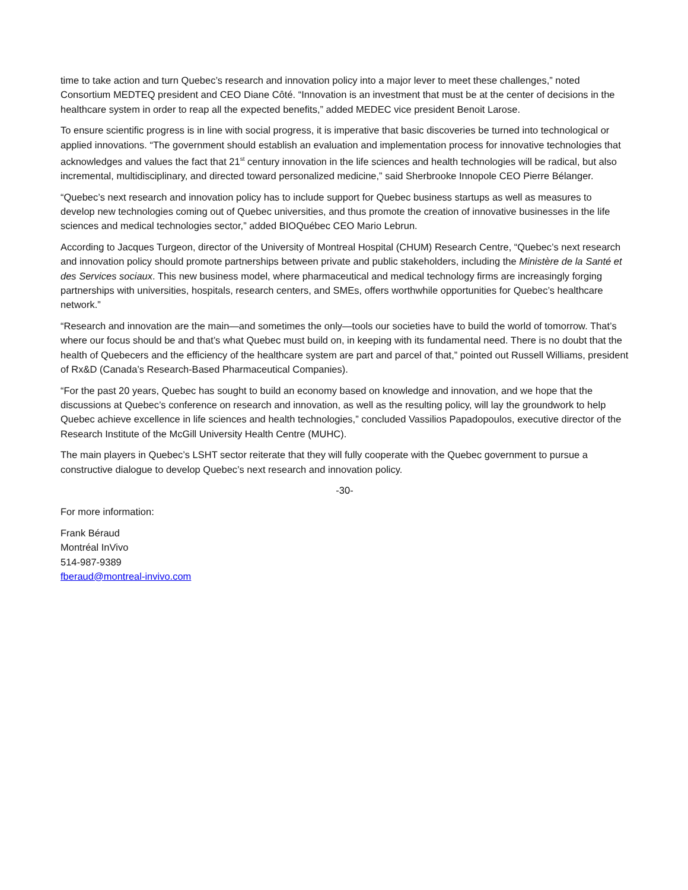time to take action and turn Quebec’s research and innovation policy into a major lever to meet these challenges,” noted Consortium MEDTEQ president and CEO Diane Côté. “Innovation is an investment that must be at the center of decisions in the healthcare system in order to reap all the expected benefits,” added MEDEC vice president Benoit Larose.
To ensure scientific progress is in line with social progress, it is imperative that basic discoveries be turned into technological or applied innovations. “The government should establish an evaluation and implementation process for innovative technologies that acknowledges and values the fact that 21<sup>st</sup> century innovation in the life sciences and health technologies will be radical, but also incremental, multidisciplinary, and directed toward personalized medicine,” said Sherbrooke Innopole CEO Pierre Bélanger.
“Quebec’s next research and innovation policy has to include support for Quebec business startups as well as measures to develop new technologies coming out of Quebec universities, and thus promote the creation of innovative businesses in the life sciences and medical technologies sector,” added BIOQuébec CEO Mario Lebrun.
According to Jacques Turgeon, director of the University of Montreal Hospital (CHUM) Research Centre, “Quebec’s next research and innovation policy should promote partnerships between private and public stakeholders, including the Ministère de la Santé et des Services sociaux. This new business model, where pharmaceutical and medical technology firms are increasingly forging partnerships with universities, hospitals, research centers, and SMEs, offers worthwhile opportunities for Quebec’s healthcare network.”
“Research and innovation are the main—and sometimes the only—tools our societies have to build the world of tomorrow. That’s where our focus should be and that’s what Quebec must build on, in keeping with its fundamental need. There is no doubt that the health of Quebecers and the efficiency of the healthcare system are part and parcel of that,” pointed out Russell Williams, president of Rx&D (Canada’s Research-Based Pharmaceutical Companies).
“For the past 20 years, Quebec has sought to build an economy based on knowledge and innovation, and we hope that the discussions at Quebec’s conference on research and innovation, as well as the resulting policy, will lay the groundwork to help Quebec achieve excellence in life sciences and health technologies,” concluded Vassilios Papadopoulos, executive director of the Research Institute of the McGill University Health Centre (MUHC).
The main players in Quebec’s LSHT sector reiterate that they will fully cooperate with the Quebec government to pursue a constructive dialogue to develop Quebec’s next research and innovation policy.
-30-
For more information:
Frank Béraud
Montréal InVivo
514-987-9389
fberaud@montreal-invivo.com